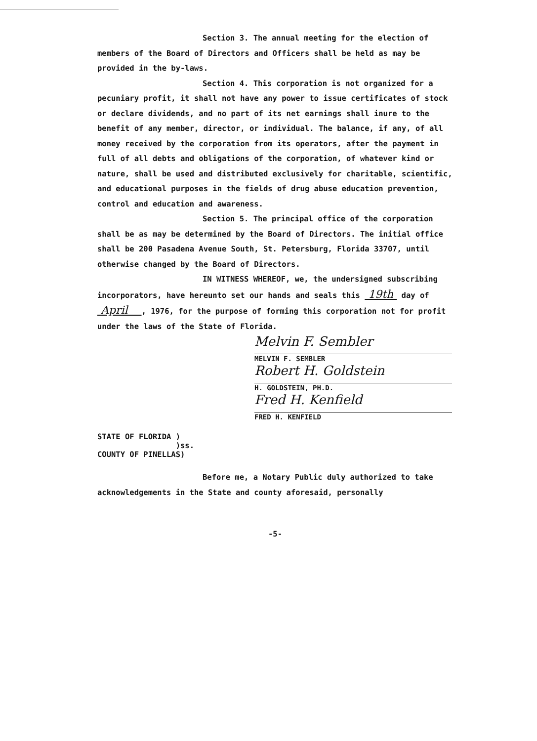Section 3. The annual meeting for the election of members of the Board of Directors and Officers shall be held as may be provided in the by-laws.
Section 4. This corporation is not organized for a pecuniary profit, it shall not have any power to issue certificates of stock or declare dividends, and no part of its net earnings shall inure to the benefit of any member, director, or individual. The balance, if any, of all money received by the corporation from its operators, after the payment in full of all debts and obligations of the corporation, of whatever kind or nature, shall be used and distributed exclusively for charitable, scientific, and educational purposes in the fields of drug abuse education prevention, control and education and awareness.
Section 5. The principal office of the corporation shall be as may be determined by the Board of Directors. The initial office shall be 200 Pasadena Avenue South, St. Petersburg, Florida 33707, until otherwise changed by the Board of Directors.
IN WITNESS WHEREOF, we, the undersigned subscribing incorporators, have hereunto set our hands and seals this 19th day of April , 1976, for the purpose of forming this corporation not for profit under the laws of the State of Florida.
Melvin F. Sembler
MELVIN F. SEMBLER
Robert H. Goldstein
H. GOLDSTEIN, PH.D.
Fred H. Kenfield
FRED H. KENFIELD
STATE OF FLORIDA )
)ss.
COUNTY OF PINELLAS)
Before me, a Notary Public duly authorized to take acknowledgements in the State and county aforesaid, personally
-5-